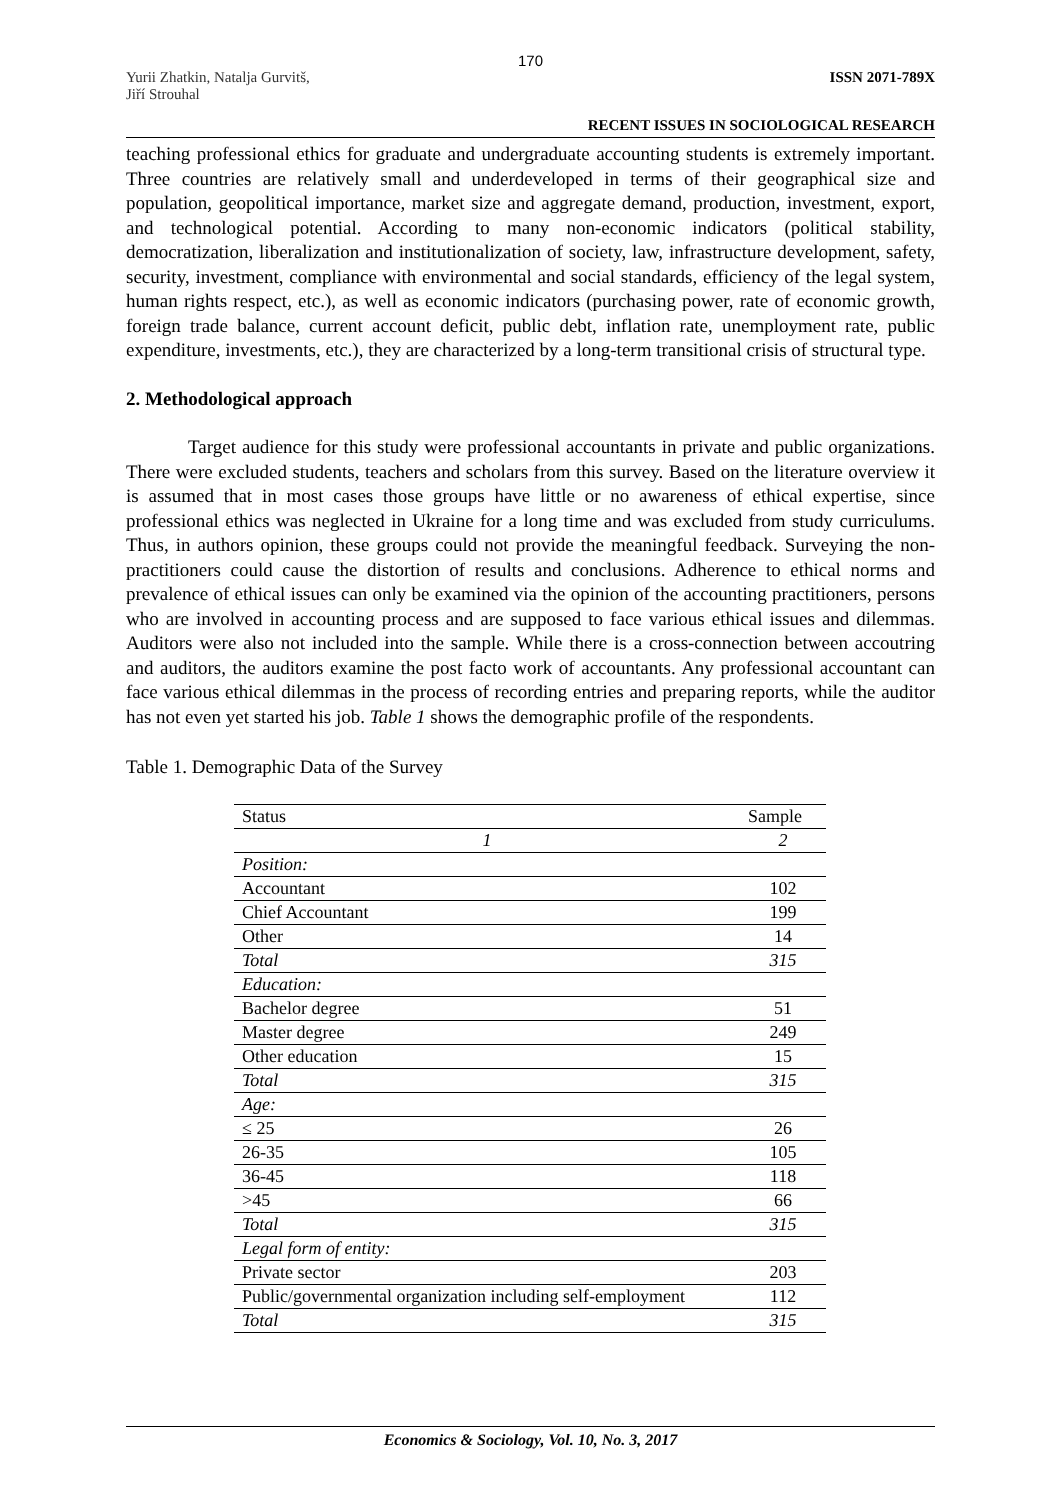170
Yurii Zhatkin, Natalja Gurvitš,
Jiří Strouhal
ISSN 2071-789X
RECENT ISSUES IN SOCIOLOGICAL RESEARCH
teaching professional ethics for graduate and undergraduate accounting students is extremely important. Three countries are relatively small and underdeveloped in terms of their geographical size and population, geopolitical importance, market size and aggregate demand, production, investment, export, and technological potential. According to many non-economic indicators (political stability, democratization, liberalization and institutionalization of society, law, infrastructure development, safety, security, investment, compliance with environmental and social standards, efficiency of the legal system, human rights respect, etc.), as well as economic indicators (purchasing power, rate of economic growth, foreign trade balance, current account deficit, public debt, inflation rate, unemployment rate, public expenditure, investments, etc.), they are characterized by a long-term transitional crisis of structural type.
2. Methodological approach
Target audience for this study were professional accountants in private and public organizations. There were excluded students, teachers and scholars from this survey. Based on the literature overview it is assumed that in most cases those groups have little or no awareness of ethical expertise, since professional ethics was neglected in Ukraine for a long time and was excluded from study curriculums. Thus, in authors opinion, these groups could not provide the meaningful feedback. Surveying the non-practitioners could cause the distortion of results and conclusions. Adherence to ethical norms and prevalence of ethical issues can only be examined via the opinion of the accounting practitioners, persons who are involved in accounting process and are supposed to face various ethical issues and dilemmas. Auditors were also not included into the sample. While there is a cross-connection between accoutring and auditors, the auditors examine the post facto work of accountants. Any professional accountant can face various ethical dilemmas in the process of recording entries and preparing reports, while the auditor has not even yet started his job. Table 1 shows the demographic profile of the respondents.
Table 1. Demographic Data of the Survey
| Status | Sample |
| --- | --- |
| 1 | 2 |
| Position: | |
| Accountant | 102 |
| Chief Accountant | 199 |
| Other | 14 |
| Total | 315 |
| Education: | |
| Bachelor degree | 51 |
| Master degree | 249 |
| Other education | 15 |
| Total | 315 |
| Age: | |
| ≤ 25 | 26 |
| 26-35 | 105 |
| 36-45 | 118 |
| >45 | 66 |
| Total | 315 |
| Legal form of entity: | |
| Private sector | 203 |
| Public/governmental organization including self-employment | 112 |
| Total | 315 |
Economics & Sociology, Vol. 10, No. 3, 2017